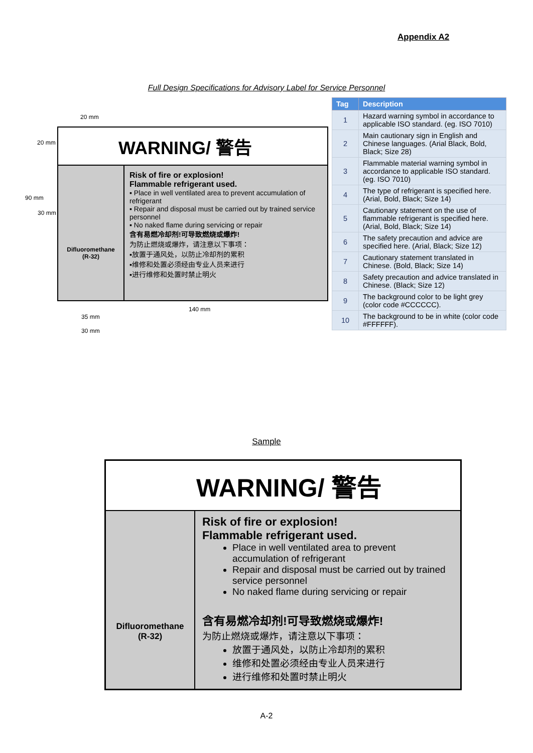Appendix A2
Full Design Specifications for Advisory Label for Service Personnel
20 mm
20 mm
90 mm
30 mm
WARNING/ 警告
Difluoromethane
(R-32)
Risk of fire or explosion!
Flammable refrigerant used.
▪ Place in well ventilated area to prevent accumulation of refrigerant
▪ Repair and disposal must be carried out by trained service personnel
▪ No naked flame during servicing or repair
含有易燃冷却剂!可导致燃烧或爆炸!
为防止燃烧或爆炸，请注意以下事项：
▪放置于通风处，以防止冷却剂的累积
▪维修和处置必须经由专业人员来进行
▪进行维修和处置时禁止明火
140 mm
35 mm
30 mm
| Tag | Description |
| --- | --- |
| 1 | Hazard warning symbol in accordance to applicable ISO standard. (eg. ISO 7010) |
| 2 | Main cautionary sign in English and Chinese languages. (Arial Black, Bold, Black; Size 28) |
| 3 | Flammable material warning symbol in accordance to applicable ISO standard. (eg. ISO 7010) |
| 4 | The type of refrigerant is specified here. (Arial, Bold, Black; Size 14) |
| 5 | Cautionary statement on the use of flammable refrigerant is specified here. (Arial, Bold, Black; Size 14) |
| 6 | The safety precaution and advice are specified here. (Arial, Black; Size 12) |
| 7 | Cautionary statement translated in Chinese. (Bold, Black; Size 14) |
| 8 | Safety precaution and advice translated in Chinese. (Black; Size 12) |
| 9 | The background color to be light grey (color code #CCCCCC). |
| 10 | The background to be in white (color code #FFFFFF). |
Sample
WARNING/ 警告
Difluoromethane
(R-32)
Risk of fire or explosion!
Flammable refrigerant used.
Place in well ventilated area to prevent accumulation of refrigerant
Repair and disposal must be carried out by trained service personnel
No naked flame during servicing or repair
含有易燃冷却剂!可导致燃烧或爆炸!
为防止燃烧或爆炸，请注意以下事项：
放置于通风处，以防止冷却剂的累积
维修和处置必须经由专业人员来进行
进行维修和处置时禁止明火
A-2